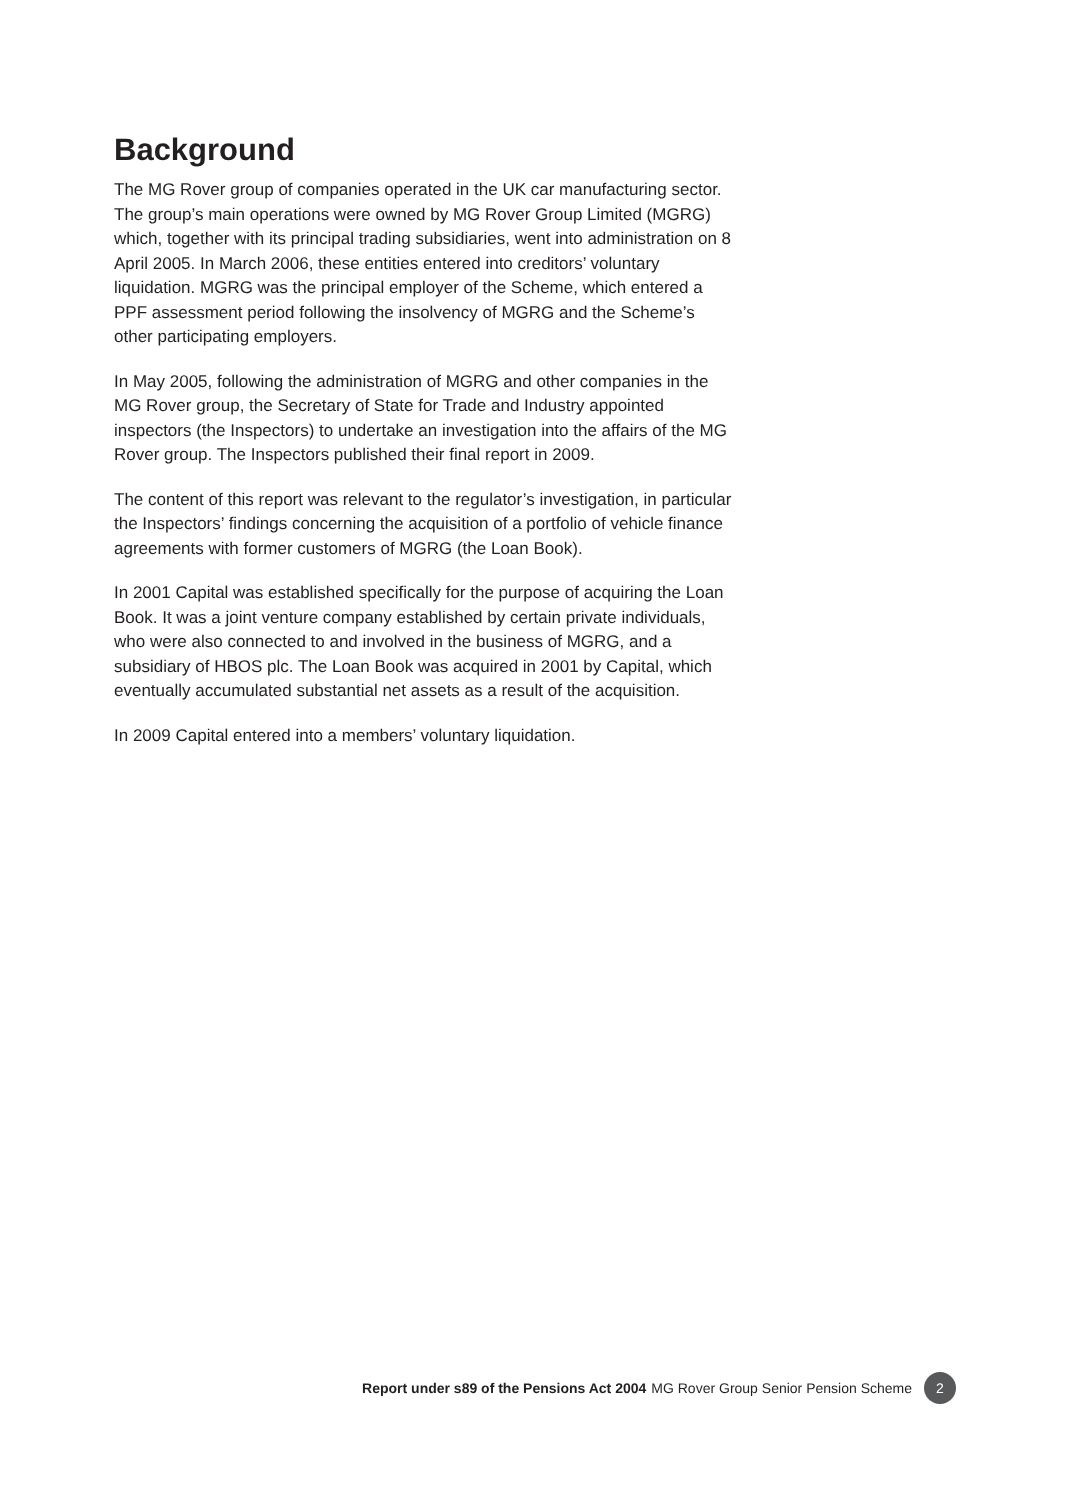Background
The MG Rover group of companies operated in the UK car manufacturing sector. The group’s main operations were owned by MG Rover Group Limited (MGRG) which, together with its principal trading subsidiaries, went into administration on 8 April 2005. In March 2006, these entities entered into creditors’ voluntary liquidation. MGRG was the principal employer of the Scheme, which entered a PPF assessment period following the insolvency of MGRG and the Scheme’s other participating employers.
In May 2005, following the administration of MGRG and other companies in the MG Rover group, the Secretary of State for Trade and Industry appointed inspectors (the Inspectors) to undertake an investigation into the affairs of the MG Rover group. The Inspectors published their final report in 2009.
The content of this report was relevant to the regulator’s investigation, in particular the Inspectors’ findings concerning the acquisition of a portfolio of vehicle finance agreements with former customers of MGRG (the Loan Book).
In 2001 Capital was established specifically for the purpose of acquiring the Loan Book. It was a joint venture company established by certain private individuals, who were also connected to and involved in the business of MGRG, and a subsidiary of HBOS plc. The Loan Book was acquired in 2001 by Capital, which eventually accumulated substantial net assets as a result of the acquisition.
In 2009 Capital entered into a members’ voluntary liquidation.
Report under s89 of the Pensions Act 2004 MG Rover Group Senior Pension Scheme 2